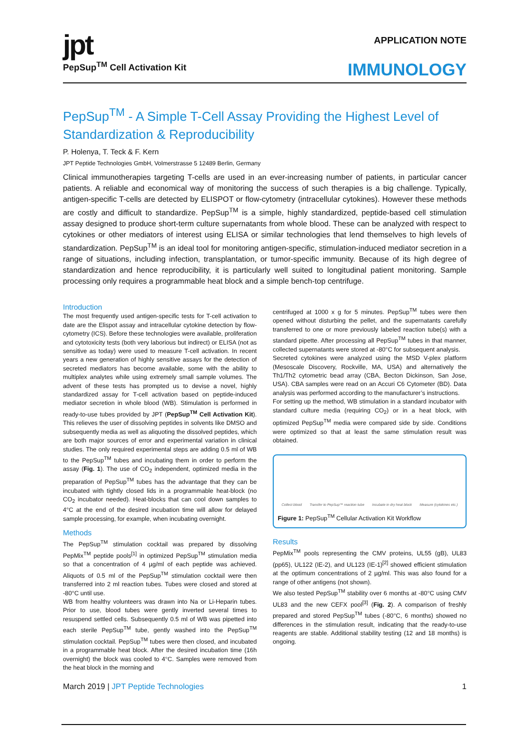jpt
PepSup<sup>TM</sup> Cell Activation Kit
APPLICATION NOTE
IMMUNOLOGY
PepSup<sup>TM</sup> - A Simple T-Cell Assay Providing the Highest Level of Standardization & Reproducibility
P. Holenya, T. Teck & F. Kern
JPT Peptide Technologies GmbH, Volmerstrasse 5 12489 Berlin, Germany
Clinical immunotherapies targeting T-cells are used in an ever-increasing number of patients, in particular cancer patients. A reliable and economical way of monitoring the success of such therapies is a big challenge. Typically, antigen-specific T-cells are detected by ELISPOT or flow-cytometry (intracellular cytokines). However these methods are costly and difficult to standardize. PepSup<sup>TM</sup> is a simple, highly standardized, peptide-based cell stimulation assay designed to produce short-term culture supernatants from whole blood. These can be analyzed with respect to cytokines or other mediators of interest using ELISA or similar technologies that lend themselves to high levels of standardization. PepSup<sup>TM</sup> is an ideal tool for monitoring antigen-specific, stimulation-induced mediator secretion in a range of situations, including infection, transplantation, or tumor-specific immunity. Because of its high degree of standardization and hence reproducibility, it is particularly well suited to longitudinal patient monitoring. Sample processing only requires a programmable heat block and a simple bench-top centrifuge.
Introduction
The most frequently used antigen-specific tests for T-cell activation to date are the Elispot assay and intracellular cytokine detection by flow-cytometry (ICS). Before these technologies were available, proliferation and cytotoxicity tests (both very laborious but indirect) or ELISA (not as sensitive as today) were used to measure T-cell activation. In recent years a new generation of highly sensitive assays for the detection of secreted mediators has become available, some with the ability to multiplex analytes while using extremely small sample volumes. The advent of these tests has prompted us to devise a novel, highly standardized assay for T-cell activation based on peptide-induced mediator secretion in whole blood (WB). Stimulation is performed in ready-to-use tubes provided by JPT (PepSup<sup>TM</sup> Cell Activation Kit). This relieves the user of dissolving peptides in solvents like DMSO and subsequently media as well as aliquoting the dissolved peptides, which are both major sources of error and experimental variation in clinical studies. The only required experimental steps are adding 0.5 ml of WB to the PepSup<sup>TM</sup> tubes and incubating them in order to perform the assay (Fig. 1). The use of CO<sub>2</sub> independent, optimized media in the preparation of PepSup<sup>TM</sup> tubes has the advantage that they can be incubated with tightly closed lids in a programmable heat-block (no CO<sub>2</sub> incubator needed). Heat-blocks that can cool down samples to 4°C at the end of the desired incubation time will allow for delayed sample processing, for example, when incubating overnight.
Methods
The PepSup<sup>TM</sup> stimulation cocktail was prepared by dissolving PepMix<sup>TM</sup> peptide pools<sup>[1]</sup> in optimized PepSup<sup>TM</sup> stimulation media so that a concentration of 4 µg/ml of each peptide was achieved. Aliquots of 0.5 ml of the PepSup<sup>TM</sup> stimulation cocktail were then transferred into 2 ml reaction tubes. Tubes were closed and stored at -80°C until use.
WB from healthy volunteers was drawn into Na or Li-Heparin tubes. Prior to use, blood tubes were gently inverted several times to resuspend settled cells. Subsequently 0.5 ml of WB was pipetted into each sterile PepSup<sup>TM</sup> tube, gently washed into the PepSup<sup>TM</sup> stimulation cocktail. PepSup<sup>TM</sup> tubes were then closed, and incubated in a programmable heat block. After the desired incubation time (16h overnight) the block was cooled to 4°C. Samples were removed from the heat block in the morning and
centrifuged at 1000 x g for 5 minutes. PepSup<sup>TM</sup> tubes were then opened without disturbing the pellet, and the supernatants carefully transferred to one or more previously labeled reaction tube(s) with a standard pipette. After processing all PepSup<sup>TM</sup> tubes in that manner, collected supernatants were stored at -80°C for subsequent analysis.
Secreted cytokines were analyzed using the MSD V-plex platform (Mesoscale Discovery, Rockville, MA, USA) and alternatively the Th1/Th2 cytometric bead array (CBA, Becton Dickinson, San Jose, USA). CBA samples were read on an Accuri C6 Cytometer (BD). Data analysis was performed according to the manufacturer’s instructions.
For setting up the method, WB stimulation in a standard incubator with standard culture media (requiring CO<sub>2</sub>) or in a heat block, with optimized PepSup<sup>TM</sup> media were compared side by side. Conditions were optimized so that at least the same stimulation result was obtained.
Collect blood Transfer to PepSup™ reaction tube Incubate in dry heat block Measure (cytokines etc.)
Figure 1: PepSup<sup>TM</sup> Cellular Activation Kit Workflow
Results
PepMix<sup>TM</sup> pools representing the CMV proteins, UL55 (gB), UL83 (pp65), UL122 (IE-2), and UL123 (IE-1)<sup>[2]</sup> showed efficient stimulation at the optimum concentrations of 2 µg/ml. This was also found for a range of other antigens (not shown).
We also tested PepSup<sup>TM</sup> stability over 6 months at -80°C using CMV UL83 and the new CEFX pool<sup>[3]</sup> (Fig. 2). A comparison of freshly prepared and stored PepSup<sup>TM</sup> tubes (-80°C, 6 months) showed no differences in the stimulation result, indicating that the ready-to-use reagents are stable. Additional stability testing (12 and 18 months) is ongoing.
March 2019 | JPT Peptide Technologies 1